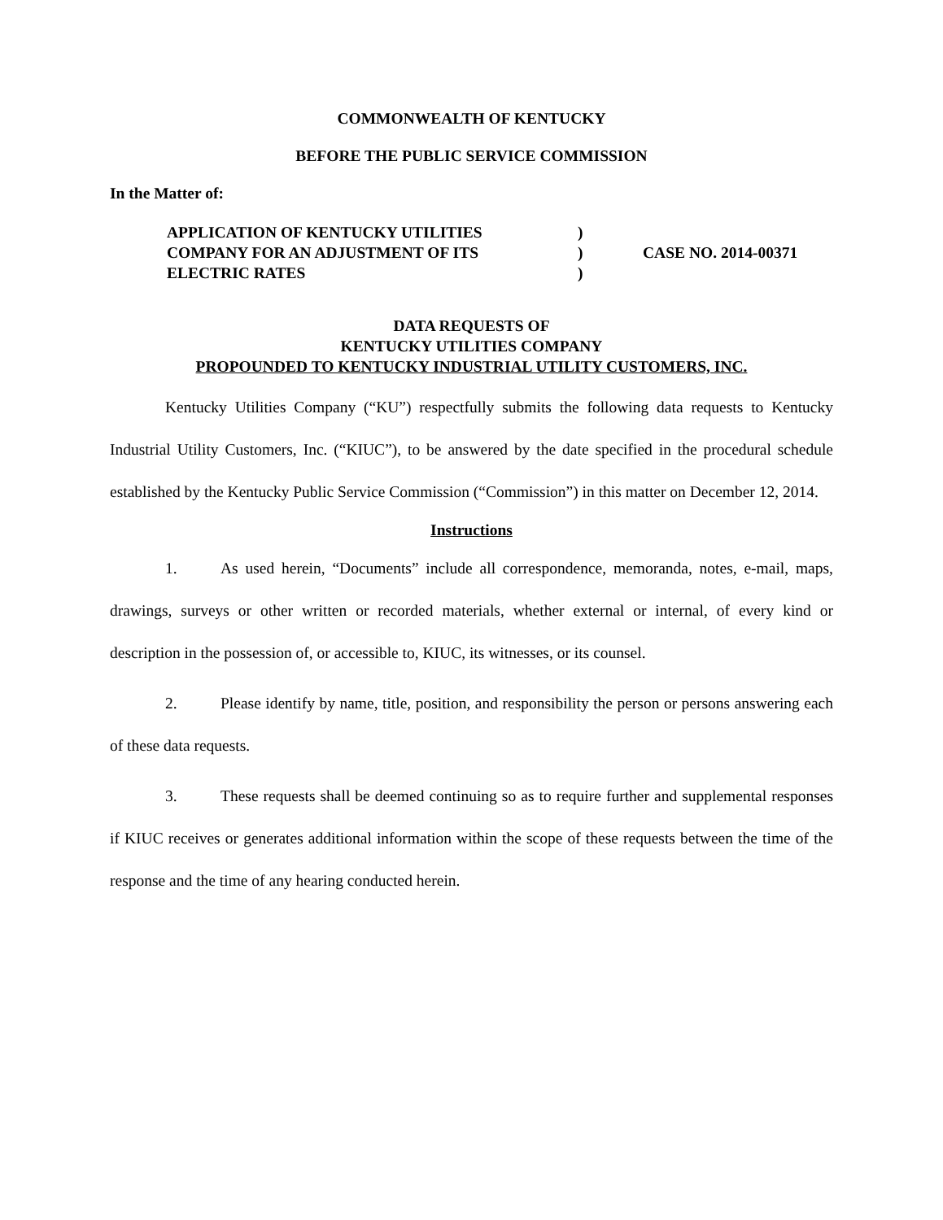COMMONWEALTH OF KENTUCKY
BEFORE THE PUBLIC SERVICE COMMISSION
In the Matter of:
APPLICATION OF KENTUCKY UTILITIES
COMPANY FOR AN ADJUSTMENT OF ITS
ELECTRIC RATES
)
)
)
CASE NO. 2014-00371
DATA REQUESTS OF
KENTUCKY UTILITIES COMPANY
PROPOUNDED TO KENTUCKY INDUSTRIAL UTILITY CUSTOMERS, INC.
Kentucky Utilities Company (“KU”) respectfully submits the following data requests to Kentucky Industrial Utility Customers, Inc. (“KIUC”), to be answered by the date specified in the procedural schedule established by the Kentucky Public Service Commission (“Commission”) in this matter on December 12, 2014.
Instructions
1. As used herein, “Documents” include all correspondence, memoranda, notes, e-mail, maps, drawings, surveys or other written or recorded materials, whether external or internal, of every kind or description in the possession of, or accessible to, KIUC, its witnesses, or its counsel.
2. Please identify by name, title, position, and responsibility the person or persons answering each of these data requests.
3. These requests shall be deemed continuing so as to require further and supplemental responses if KIUC receives or generates additional information within the scope of these requests between the time of the response and the time of any hearing conducted herein.